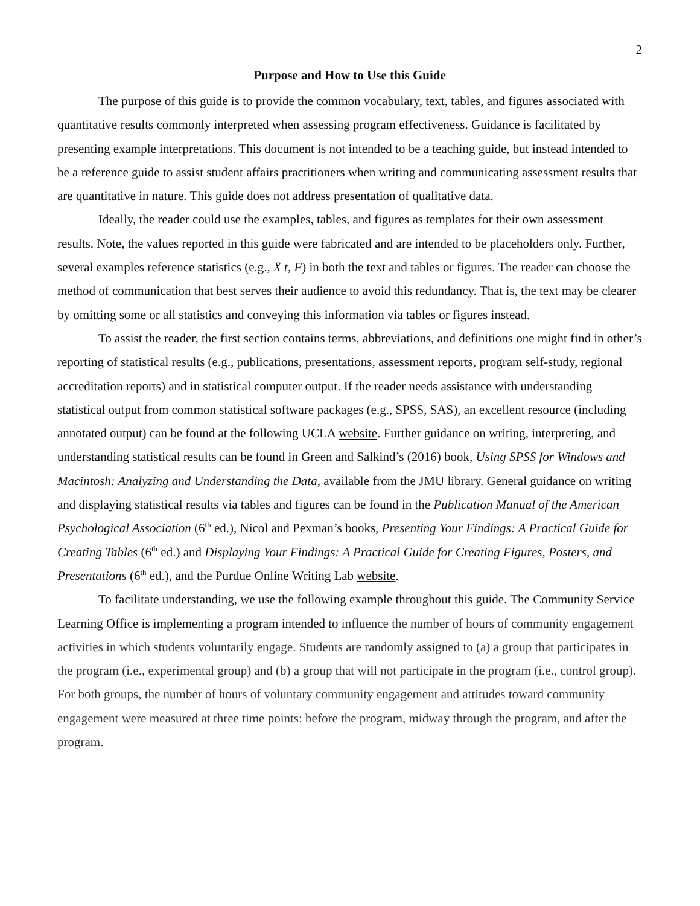2
Purpose and How to Use this Guide
The purpose of this guide is to provide the common vocabulary, text, tables, and figures associated with quantitative results commonly interpreted when assessing program effectiveness. Guidance is facilitated by presenting example interpretations. This document is not intended to be a teaching guide, but instead intended to be a reference guide to assist student affairs practitioners when writing and communicating assessment results that are quantitative in nature. This guide does not address presentation of qualitative data.
Ideally, the reader could use the examples, tables, and figures as templates for their own assessment results. Note, the values reported in this guide were fabricated and are intended to be placeholders only. Further, several examples reference statistics (e.g., X̄ t, F) in both the text and tables or figures. The reader can choose the method of communication that best serves their audience to avoid this redundancy. That is, the text may be clearer by omitting some or all statistics and conveying this information via tables or figures instead.
To assist the reader, the first section contains terms, abbreviations, and definitions one might find in other’s reporting of statistical results (e.g., publications, presentations, assessment reports, program self-study, regional accreditation reports) and in statistical computer output. If the reader needs assistance with understanding statistical output from common statistical software packages (e.g., SPSS, SAS), an excellent resource (including annotated output) can be found at the following UCLA website. Further guidance on writing, interpreting, and understanding statistical results can be found in Green and Salkind’s (2016) book, Using SPSS for Windows and Macintosh: Analyzing and Understanding the Data, available from the JMU library. General guidance on writing and displaying statistical results via tables and figures can be found in the Publication Manual of the American Psychological Association (6<sup>th</sup> ed.), Nicol and Pexman’s books, Presenting Your Findings: A Practical Guide for Creating Tables (6<sup>th</sup> ed.) and Displaying Your Findings: A Practical Guide for Creating Figures, Posters, and Presentations (6<sup>th</sup> ed.), and the Purdue Online Writing Lab website.
To facilitate understanding, we use the following example throughout this guide. The Community Service Learning Office is implementing a program intended to influence the number of hours of community engagement activities in which students voluntarily engage. Students are randomly assigned to (a) a group that participates in the program (i.e., experimental group) and (b) a group that will not participate in the program (i.e., control group). For both groups, the number of hours of voluntary community engagement and attitudes toward community engagement were measured at three time points: before the program, midway through the program, and after the program.